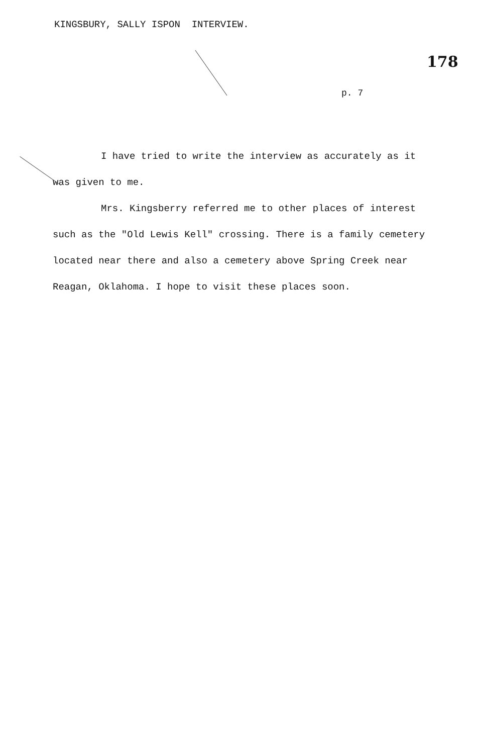KINGSBURY, SALLY ISPON INTERVIEW.
178
p. 7
I have tried to write the interview as accurately as it was given to me.
Mrs. Kingsberry referred me to other places of interest such as the "Old Lewis Kell" crossing. There is a family cemetery located near there and also a cemetery above Spring Creek near Reagan, Oklahoma. I hope to visit these places soon.